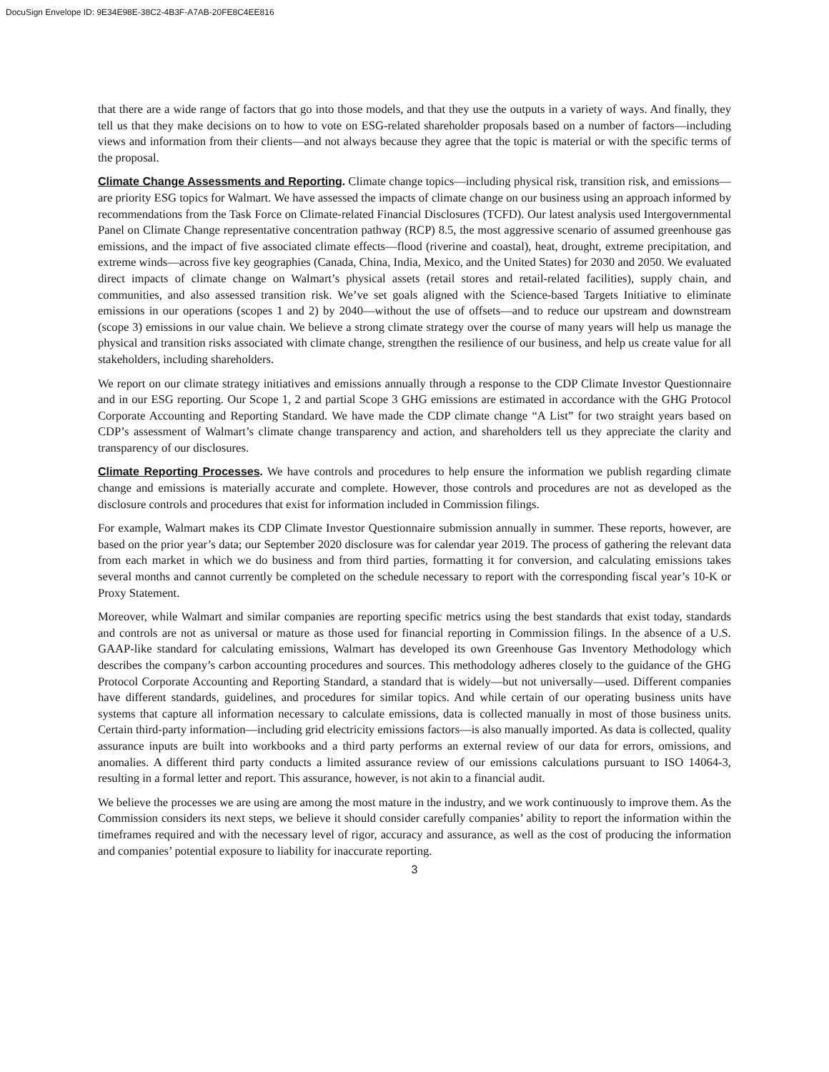DocuSign Envelope ID: 9E34E98E-38C2-4B3F-A7AB-20FE8C4EE816
that there are a wide range of factors that go into those models, and that they use the outputs in a variety of ways. And finally, they tell us that they make decisions on to how to vote on ESG-related shareholder proposals based on a number of factors—including views and information from their clients—and not always because they agree that the topic is material or with the specific terms of the proposal.
Climate Change Assessments and Reporting. Climate change topics—including physical risk, transition risk, and emissions—are priority ESG topics for Walmart. We have assessed the impacts of climate change on our business using an approach informed by recommendations from the Task Force on Climate-related Financial Disclosures (TCFD). Our latest analysis used Intergovernmental Panel on Climate Change representative concentration pathway (RCP) 8.5, the most aggressive scenario of assumed greenhouse gas emissions, and the impact of five associated climate effects—flood (riverine and coastal), heat, drought, extreme precipitation, and extreme winds—across five key geographies (Canada, China, India, Mexico, and the United States) for 2030 and 2050. We evaluated direct impacts of climate change on Walmart’s physical assets (retail stores and retail-related facilities), supply chain, and communities, and also assessed transition risk. We’ve set goals aligned with the Science-based Targets Initiative to eliminate emissions in our operations (scopes 1 and 2) by 2040—without the use of offsets—and to reduce our upstream and downstream (scope 3) emissions in our value chain. We believe a strong climate strategy over the course of many years will help us manage the physical and transition risks associated with climate change, strengthen the resilience of our business, and help us create value for all stakeholders, including shareholders.
We report on our climate strategy initiatives and emissions annually through a response to the CDP Climate Investor Questionnaire and in our ESG reporting. Our Scope 1, 2 and partial Scope 3 GHG emissions are estimated in accordance with the GHG Protocol Corporate Accounting and Reporting Standard. We have made the CDP climate change “A List” for two straight years based on CDP’s assessment of Walmart’s climate change transparency and action, and shareholders tell us they appreciate the clarity and transparency of our disclosures.
Climate Reporting Processes. We have controls and procedures to help ensure the information we publish regarding climate change and emissions is materially accurate and complete. However, those controls and procedures are not as developed as the disclosure controls and procedures that exist for information included in Commission filings.
For example, Walmart makes its CDP Climate Investor Questionnaire submission annually in summer. These reports, however, are based on the prior year’s data; our September 2020 disclosure was for calendar year 2019. The process of gathering the relevant data from each market in which we do business and from third parties, formatting it for conversion, and calculating emissions takes several months and cannot currently be completed on the schedule necessary to report with the corresponding fiscal year’s 10-K or Proxy Statement.
Moreover, while Walmart and similar companies are reporting specific metrics using the best standards that exist today, standards and controls are not as universal or mature as those used for financial reporting in Commission filings. In the absence of a U.S. GAAP-like standard for calculating emissions, Walmart has developed its own Greenhouse Gas Inventory Methodology which describes the company’s carbon accounting procedures and sources. This methodology adheres closely to the guidance of the GHG Protocol Corporate Accounting and Reporting Standard, a standard that is widely—but not universally—used. Different companies have different standards, guidelines, and procedures for similar topics. And while certain of our operating business units have systems that capture all information necessary to calculate emissions, data is collected manually in most of those business units. Certain third-party information—including grid electricity emissions factors—is also manually imported. As data is collected, quality assurance inputs are built into workbooks and a third party performs an external review of our data for errors, omissions, and anomalies. A different third party conducts a limited assurance review of our emissions calculations pursuant to ISO 14064-3, resulting in a formal letter and report. This assurance, however, is not akin to a financial audit.
We believe the processes we are using are among the most mature in the industry, and we work continuously to improve them. As the Commission considers its next steps, we believe it should consider carefully companies’ ability to report the information within the timeframes required and with the necessary level of rigor, accuracy and assurance, as well as the cost of producing the information and companies’ potential exposure to liability for inaccurate reporting.
3